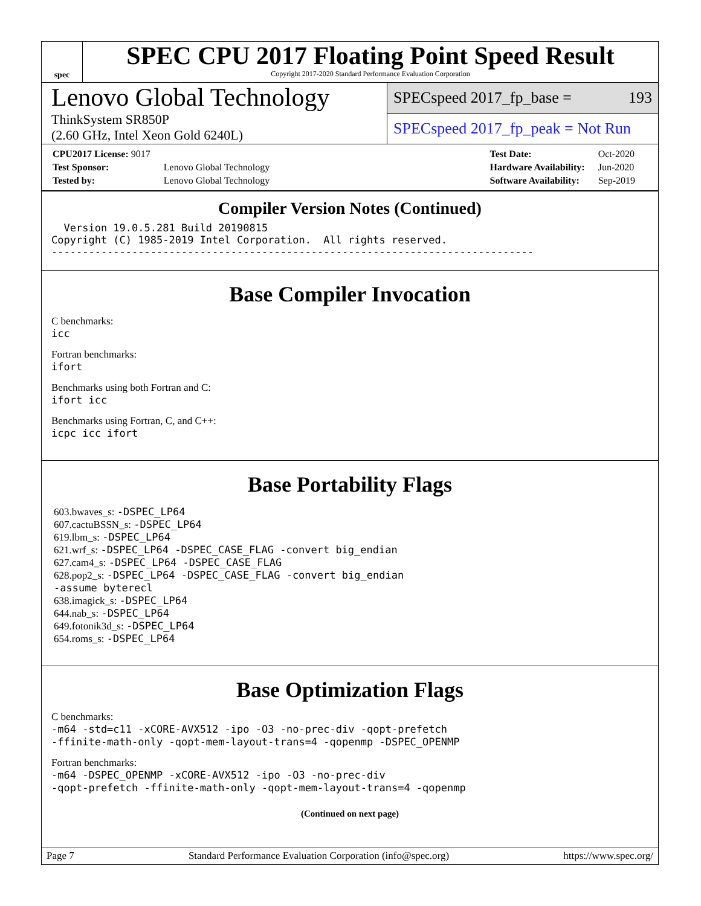spec
SPEC CPU 2017 Floating Point Speed Result
Copyright 2017-2020 Standard Performance Evaluation Corporation
Lenovo Global Technology
ThinkSystem SR850P
(2.60 GHz, Intel Xeon Gold 6240L)
SPECspeed 2017_fp_base = 193
SPECspeed 2017_fp_peak = Not Run
| CPU2017 License: 9017 | |
| Test Sponsor: | Lenovo Global Technology |
| Tested by: | Lenovo Global Technology |
| Test Date: | Oct-2020 |
| Hardware Availability: | Jun-2020 |
| Software Availability: | Sep-2019 |
Compiler Version Notes (Continued)
  Version 19.0.5.281 Build 20190815
Copyright (C) 1985-2019 Intel Corporation.  All rights reserved.
------------------------------------------------------------------------------
Base Compiler Invocation
C benchmarks:
icc
Fortran benchmarks:
ifort
Benchmarks using both Fortran and C:
ifort icc
Benchmarks using Fortran, C, and C++:
icpc icc ifort
Base Portability Flags
603.bwaves_s: -DSPEC_LP64
607.cactuBSSN_s: -DSPEC_LP64
619.lbm_s: -DSPEC_LP64
621.wrf_s: -DSPEC_LP64 -DSPEC_CASE_FLAG -convert big_endian
627.cam4_s: -DSPEC_LP64 -DSPEC_CASE_FLAG
628.pop2_s: -DSPEC_LP64 -DSPEC_CASE_FLAG -convert big_endian
-assume byterecl
638.imagick_s: -DSPEC_LP64
644.nab_s: -DSPEC_LP64
649.fotonik3d_s: -DSPEC_LP64
654.roms_s: -DSPEC_LP64
Base Optimization Flags
C benchmarks:
-m64 -std=c11 -xCORE-AVX512 -ipo -O3 -no-prec-div -qopt-prefetch
-ffinite-math-only -qopt-mem-layout-trans=4 -qopenmp -DSPEC_OPENMP
Fortran benchmarks:
-m64 -DSPEC_OPENMP -xCORE-AVX512 -ipo -O3 -no-prec-div
-qopt-prefetch -ffinite-math-only -qopt-mem-layout-trans=4 -qopenmp
(Continued on next page)
Page 7 Standard Performance Evaluation Corporation (info@spec.org) https://www.spec.org/